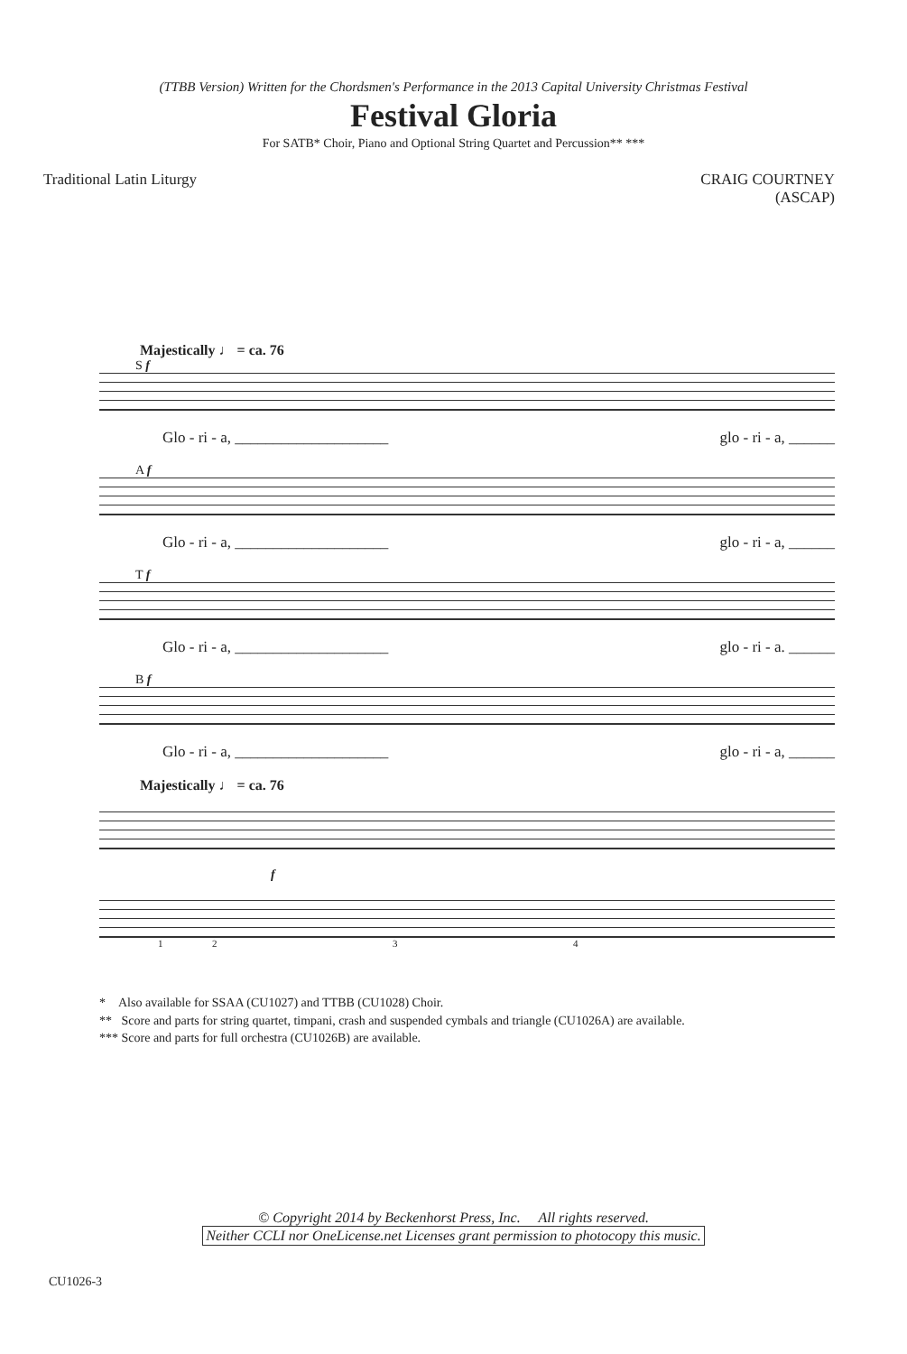(TTBB Version) Written for the Chordsmen's Performance in the 2013 Capital University Christmas Festival
Festival Gloria
For SATB* Choir, Piano and Optional String Quartet and Percussion** ***
Traditional Latin Liturgy CRAIG COURTNEY
(ASCAP)
Majestically ♩ = ca. 76
S f
Glo - ri - a, ____________________ glo - ri - a, ______
A f
Glo - ri - a, ____________________ glo - ri - a, ______
T f
Glo - ri - a, ____________________ glo - ri - a. ______
B f
Glo - ri - a, ____________________ glo - ri - a, ______
Majestically ♩ = ca. 76
f
1234
* Also available for SSAA (CU1027) and TTBB (CU1028) Choir.
** Score and parts for string quartet, timpani, crash and suspended cymbals and triangle (CU1026A) are available.
*** Score and parts for full orchestra (CU1026B) are available.
© Copyright 2014 by Beckenhorst Press, Inc. All rights reserved.
Neither CCLI nor OneLicense.net Licenses grant permission to photocopy this music.
CU1026-3